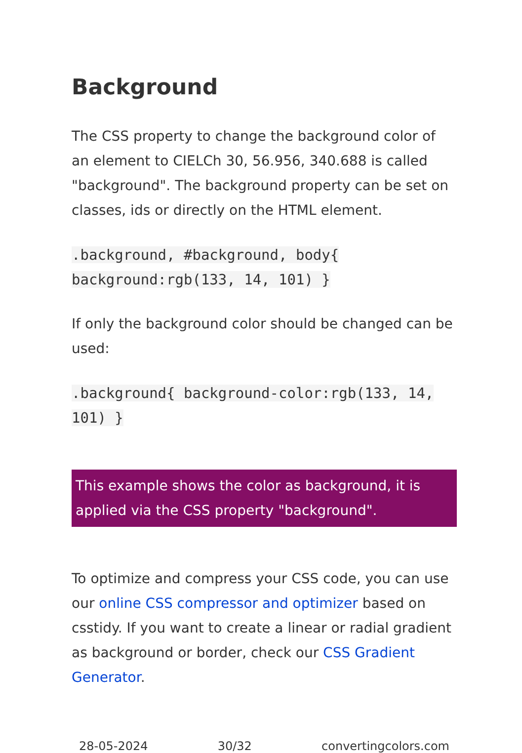Background
The CSS property to change the background color of an element to CIELCh 30, 56.956, 340.688 is called "background". The background property can be set on classes, ids or directly on the HTML element.
.background, #background, body{ background:rgb(133, 14, 101) }
If only the background color should be changed can be used:
.background{ background-color:rgb(133, 14, 101) }
This example shows the color as background, it is applied via the CSS property "background".
To optimize and compress your CSS code, you can use our online CSS compressor and optimizer based on csstidy. If you want to create a linear or radial gradient as background or border, check our CSS Gradient Generator.
28-05-2024 30/32 convertingcolors.com